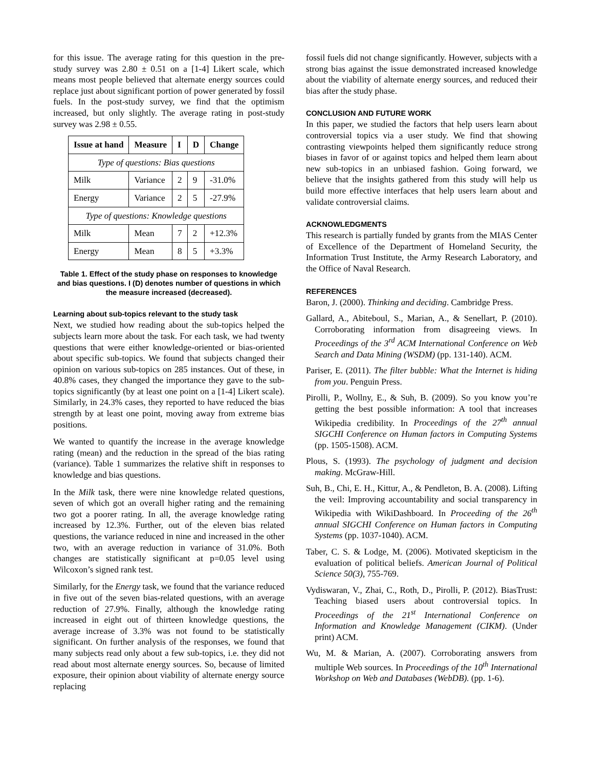for this issue. The average rating for this question in the pre-study survey was 2.80 ± 0.51 on a [1-4] Likert scale, which means most people believed that alternate energy sources could replace just about significant portion of power generated by fossil fuels. In the post-study survey, we find that the optimism increased, but only slightly. The average rating in post-study survey was 2.98 ± 0.55.
| Issue at hand | Measure | I | D | Change |
| --- | --- | --- | --- | --- |
| Type of questions: Bias questions | | | | |
| Milk | Variance | 2 | 9 | -31.0% |
| Energy | Variance | 2 | 5 | -27.9% |
| Type of questions: Knowledge questions | | | | |
| Milk | Mean | 7 | 2 | +12.3% |
| Energy | Mean | 8 | 5 | +3.3% |
Table 1. Effect of the study phase on responses to knowledge and bias questions. I (D) denotes number of questions in which the measure increased (decreased).
Learning about sub-topics relevant to the study task
Next, we studied how reading about the sub-topics helped the subjects learn more about the task. For each task, we had twenty questions that were either knowledge-oriented or bias-oriented about specific sub-topics. We found that subjects changed their opinion on various sub-topics on 285 instances. Out of these, in 40.8% cases, they changed the importance they gave to the sub-topics significantly (by at least one point on a [1-4] Likert scale). Similarly, in 24.3% cases, they reported to have reduced the bias strength by at least one point, moving away from extreme bias positions.
We wanted to quantify the increase in the average knowledge rating (mean) and the reduction in the spread of the bias rating (variance). Table 1 summarizes the relative shift in responses to knowledge and bias questions.
In the Milk task, there were nine knowledge related questions, seven of which got an overall higher rating and the remaining two got a poorer rating. In all, the average knowledge rating increased by 12.3%. Further, out of the eleven bias related questions, the variance reduced in nine and increased in the other two, with an average reduction in variance of 31.0%. Both changes are statistically significant at p=0.05 level using Wilcoxon’s signed rank test.
Similarly, for the Energy task, we found that the variance reduced in five out of the seven bias-related questions, with an average reduction of 27.9%. Finally, although the knowledge rating increased in eight out of thirteen knowledge questions, the average increase of 3.3% was not found to be statistically significant. On further analysis of the responses, we found that many subjects read only about a few sub-topics, i.e. they did not read about most alternate energy sources. So, because of limited exposure, their opinion about viability of alternate energy source replacing
fossil fuels did not change significantly. However, subjects with a strong bias against the issue demonstrated increased knowledge about the viability of alternate energy sources, and reduced their bias after the study phase.
CONCLUSION AND FUTURE WORK
In this paper, we studied the factors that help users learn about controversial topics via a user study. We find that showing contrasting viewpoints helped them significantly reduce strong biases in favor of or against topics and helped them learn about new sub-topics in an unbiased fashion. Going forward, we believe that the insights gathered from this study will help us build more effective interfaces that help users learn about and validate controversial claims.
ACKNOWLEDGMENTS
This research is partially funded by grants from the MIAS Center of Excellence of the Department of Homeland Security, the Information Trust Institute, the Army Research Laboratory, and the Office of Naval Research.
REFERENCES
Baron, J. (2000). Thinking and deciding. Cambridge Press.
Gallard, A., Abiteboul, S., Marian, A., & Senellart, P. (2010). Corroborating information from disagreeing views. In Proceedings of the 3<sup>rd</sup> ACM International Conference on Web Search and Data Mining (WSDM) (pp. 131-140). ACM.
Pariser, E. (2011). The filter bubble: What the Internet is hiding from you. Penguin Press.
Pirolli, P., Wollny, E., & Suh, B. (2009). So you know you’re getting the best possible information: A tool that increases Wikipedia credibility. In Proceedings of the 27<sup>th</sup> annual SIGCHI Conference on Human factors in Computing Systems (pp. 1505-1508). ACM.
Plous, S. (1993). The psychology of judgment and decision making. McGraw-Hill.
Suh, B., Chi, E. H., Kittur, A., & Pendleton, B. A. (2008). Lifting the veil: Improving accountability and social transparency in Wikipedia with WikiDashboard. In Proceeding of the 26<sup>th</sup> annual SIGCHI Conference on Human factors in Computing Systems (pp. 1037-1040). ACM.
Taber, C. S. & Lodge, M. (2006). Motivated skepticism in the evaluation of political beliefs. American Journal of Political Science 50(3), 755-769.
Vydiswaran, V., Zhai, C., Roth, D., Pirolli, P. (2012). BiasTrust: Teaching biased users about controversial topics. In Proceedings of the 21<sup>st</sup> International Conference on Information and Knowledge Management (CIKM). (Under print) ACM.
Wu, M. & Marian, A. (2007). Corroborating answers from multiple Web sources. In Proceedings of the 10<sup>th</sup> International Workshop on Web and Databases (WebDB). (pp. 1-6).